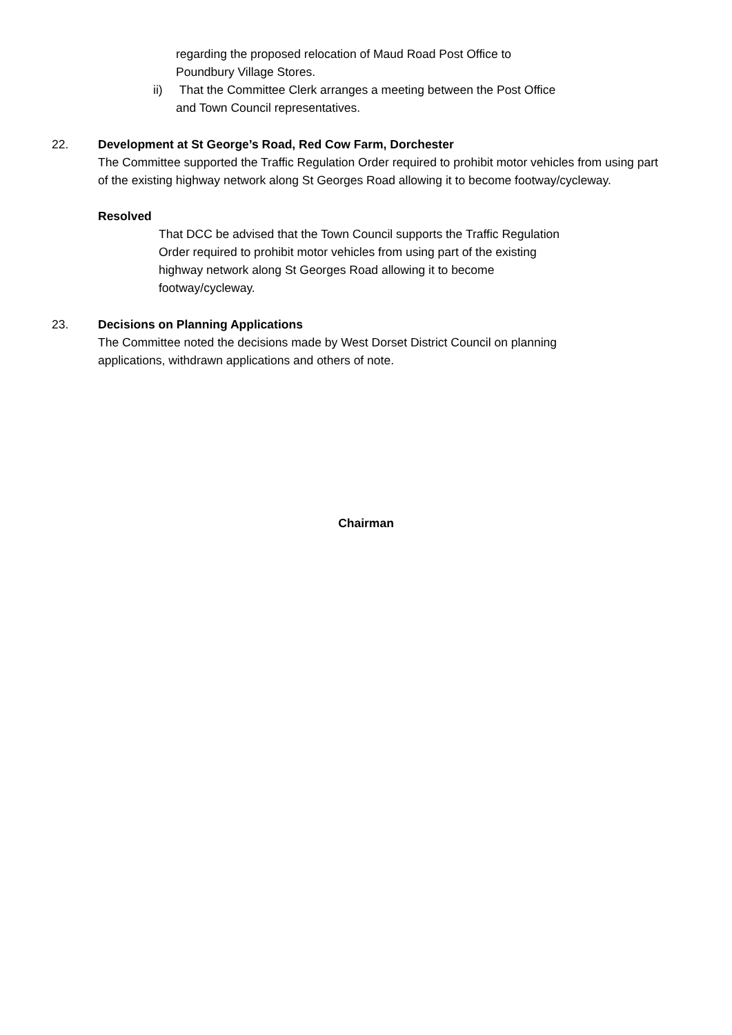regarding the proposed relocation of Maud Road Post Office to
Poundbury Village Stores.
ii) That the Committee Clerk arranges a meeting between the Post Office
and Town Council representatives.
22. Development at St George’s Road, Red Cow Farm, Dorchester
The Committee supported the Traffic Regulation Order required to prohibit motor vehicles from using part of the existing highway network along St Georges Road allowing it to become footway/cycleway.
Resolved
That DCC be advised that the Town Council supports the Traffic Regulation
Order required to prohibit motor vehicles from using part of the existing
highway network along St Georges Road allowing it to become
footway/cycleway.
23. Decisions on Planning Applications
The Committee noted the decisions made by West Dorset District Council on planning
applications, withdrawn applications and others of note.
Chairman